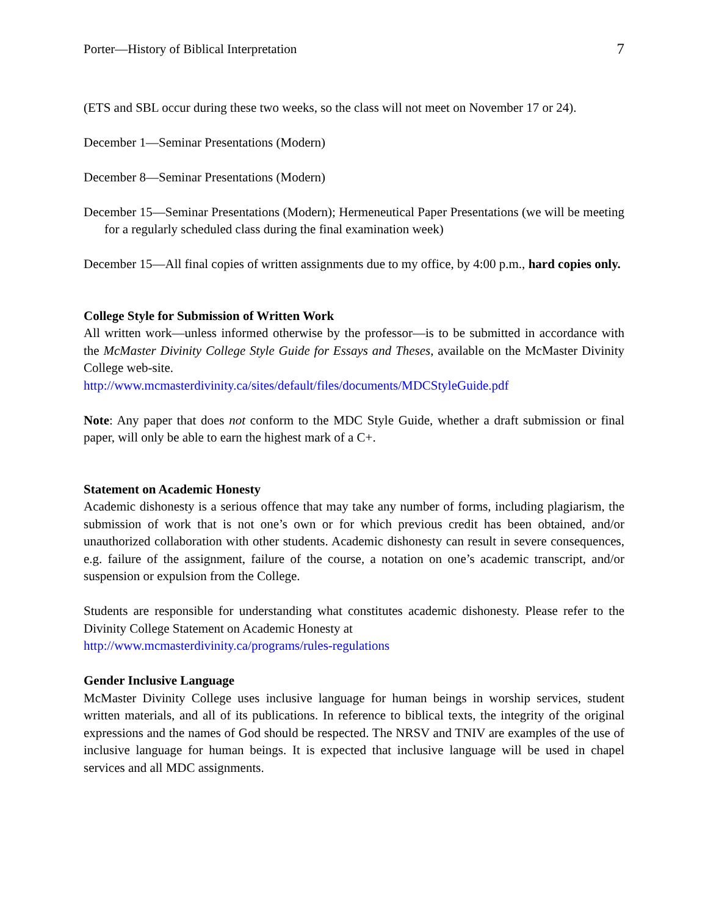Porter—History of Biblical Interpretation 7
(ETS and SBL occur during these two weeks, so the class will not meet on November 17 or 24).
December 1—Seminar Presentations (Modern)
December 8—Seminar Presentations (Modern)
December 15—Seminar Presentations (Modern); Hermeneutical Paper Presentations (we will be meeting for a regularly scheduled class during the final examination week)
December 15—All final copies of written assignments due to my office, by 4:00 p.m., hard copies only.
College Style for Submission of Written Work
All written work—unless informed otherwise by the professor—is to be submitted in accordance with the McMaster Divinity College Style Guide for Essays and Theses, available on the McMaster Divinity College web-site.
http://www.mcmasterdivinity.ca/sites/default/files/documents/MDCStyleGuide.pdf
Note: Any paper that does not conform to the MDC Style Guide, whether a draft submission or final paper, will only be able to earn the highest mark of a C+.
Statement on Academic Honesty
Academic dishonesty is a serious offence that may take any number of forms, including plagiarism, the submission of work that is not one’s own or for which previous credit has been obtained, and/or unauthorized collaboration with other students. Academic dishonesty can result in severe consequences, e.g. failure of the assignment, failure of the course, a notation on one’s academic transcript, and/or suspension or expulsion from the College.
Students are responsible for understanding what constitutes academic dishonesty. Please refer to the Divinity College Statement on Academic Honesty at
http://www.mcmasterdivinity.ca/programs/rules-regulations
Gender Inclusive Language
McMaster Divinity College uses inclusive language for human beings in worship services, student written materials, and all of its publications. In reference to biblical texts, the integrity of the original expressions and the names of God should be respected. The NRSV and TNIV are examples of the use of inclusive language for human beings. It is expected that inclusive language will be used in chapel services and all MDC assignments.